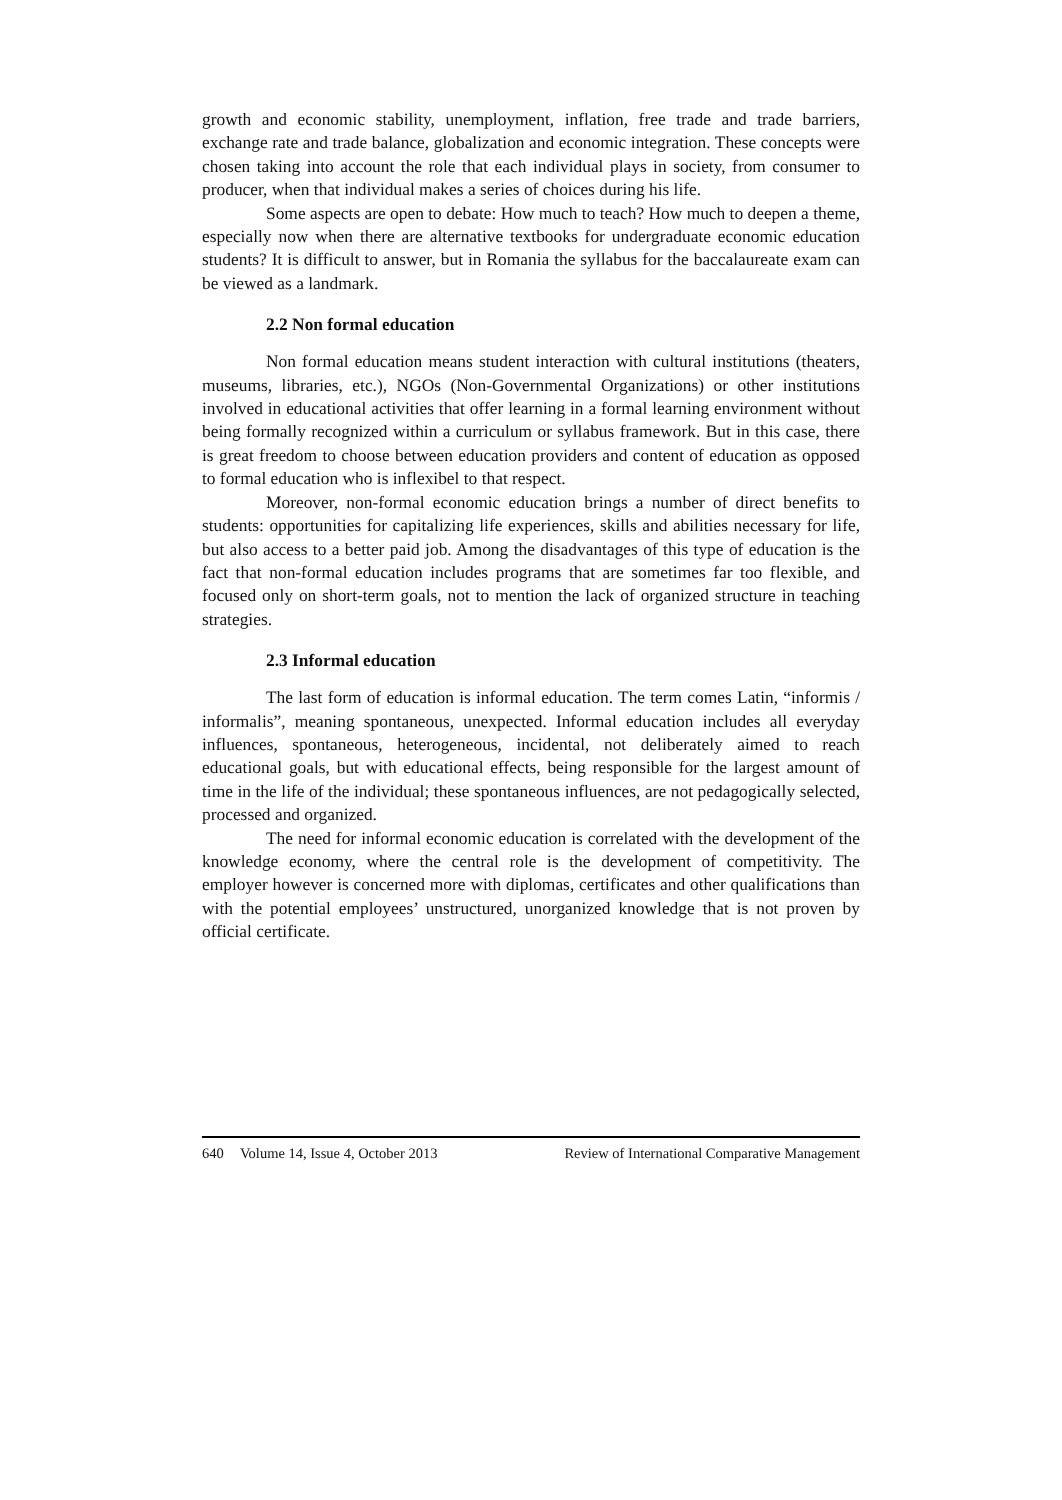growth and economic stability, unemployment, inflation, free trade and trade barriers, exchange rate and trade balance, globalization and economic integration. These concepts were chosen taking into account the role that each individual plays in society, from consumer to producer, when that individual makes a series of choices during his life.
Some aspects are open to debate: How much to teach? How much to deepen a theme, especially now when there are alternative textbooks for undergraduate economic education students? It is difficult to answer, but in Romania the syllabus for the baccalaureate exam can be viewed as a landmark.
2.2 Non formal education
Non formal education means student interaction with cultural institutions (theaters, museums, libraries, etc.), NGOs (Non-Governmental Organizations) or other institutions involved in educational activities that offer learning in a formal learning environment without being formally recognized within a curriculum or syllabus framework. But in this case, there is great freedom to choose between education providers and content of education as opposed to formal education who is inflexibel to that respect.
Moreover, non-formal economic education brings a number of direct benefits to students: opportunities for capitalizing life experiences, skills and abilities necessary for life, but also access to a better paid job. Among the disadvantages of this type of education is the fact that non-formal education includes programs that are sometimes far too flexible, and focused only on short-term goals, not to mention the lack of organized structure in teaching strategies.
2.3 Informal education
The last form of education is informal education. The term comes Latin, “informis / informalis”, meaning spontaneous, unexpected. Informal education includes all everyday influences, spontaneous, heterogeneous, incidental, not deliberately aimed to reach educational goals, but with educational effects, being responsible for the largest amount of time in the life of the individual; these spontaneous influences, are not pedagogically selected, processed and organized.
The need for informal economic education is correlated with the development of the knowledge economy, where the central role is the development of competitivity. The employer however is concerned more with diplomas, certificates and other qualifications than with the potential employees’ unstructured, unorganized knowledge that is not proven by official certificate.
640 Volume 14, Issue 4, October 2013 Review of International Comparative Management